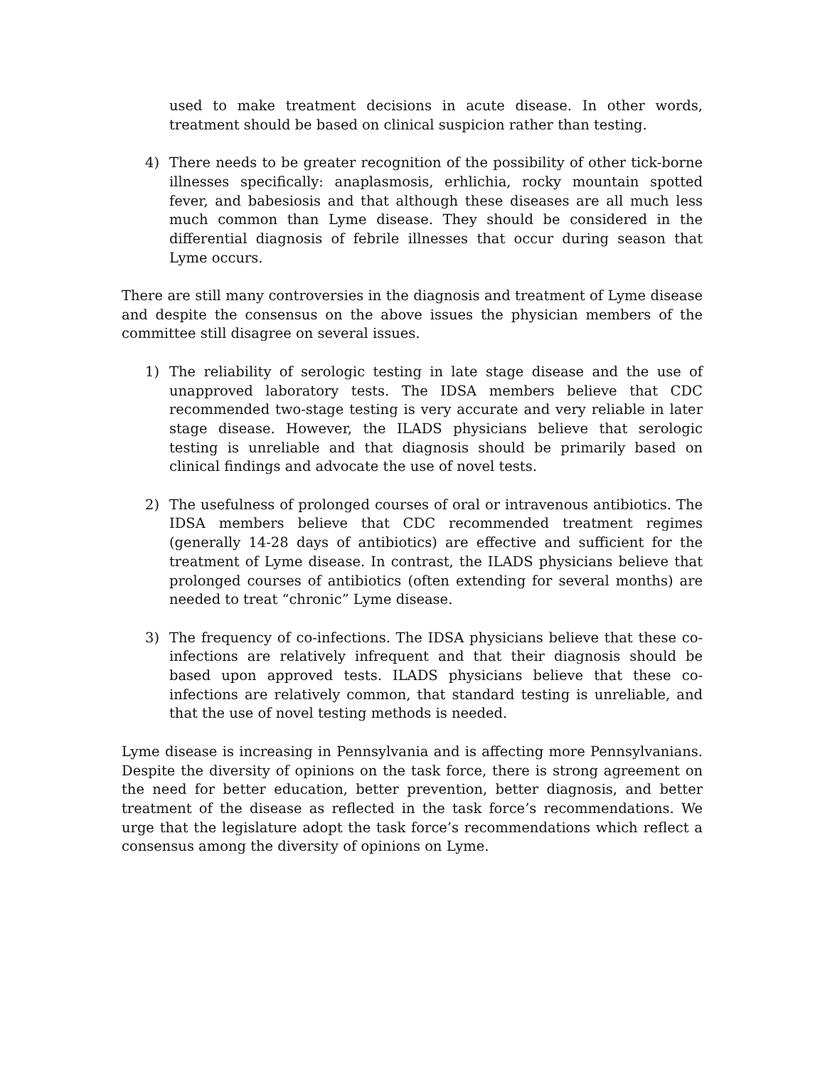used to make treatment decisions in acute disease. In other words, treatment should be based on clinical suspicion rather than testing.
4) There needs to be greater recognition of the possibility of other tick-borne illnesses specifically: anaplasmosis, erhlichia, rocky mountain spotted fever, and babesiosis and that although these diseases are all much less much common than Lyme disease. They should be considered in the differential diagnosis of febrile illnesses that occur during season that Lyme occurs.
There are still many controversies in the diagnosis and treatment of Lyme disease and despite the consensus on the above issues the physician members of the committee still disagree on several issues.
1) The reliability of serologic testing in late stage disease and the use of unapproved laboratory tests. The IDSA members believe that CDC recommended two-stage testing is very accurate and very reliable in later stage disease. However, the ILADS physicians believe that serologic testing is unreliable and that diagnosis should be primarily based on clinical findings and advocate the use of novel tests.
2) The usefulness of prolonged courses of oral or intravenous antibiotics. The IDSA members believe that CDC recommended treatment regimes (generally 14-28 days of antibiotics) are effective and sufficient for the treatment of Lyme disease. In contrast, the ILADS physicians believe that prolonged courses of antibiotics (often extending for several months) are needed to treat “chronic” Lyme disease.
3) The frequency of co-infections. The IDSA physicians believe that these co-infections are relatively infrequent and that their diagnosis should be based upon approved tests. ILADS physicians believe that these co-infections are relatively common, that standard testing is unreliable, and that the use of novel testing methods is needed.
Lyme disease is increasing in Pennsylvania and is affecting more Pennsylvanians. Despite the diversity of opinions on the task force, there is strong agreement on the need for better education, better prevention, better diagnosis, and better treatment of the disease as reflected in the task force’s recommendations. We urge that the legislature adopt the task force’s recommendations which reflect a consensus among the diversity of opinions on Lyme.